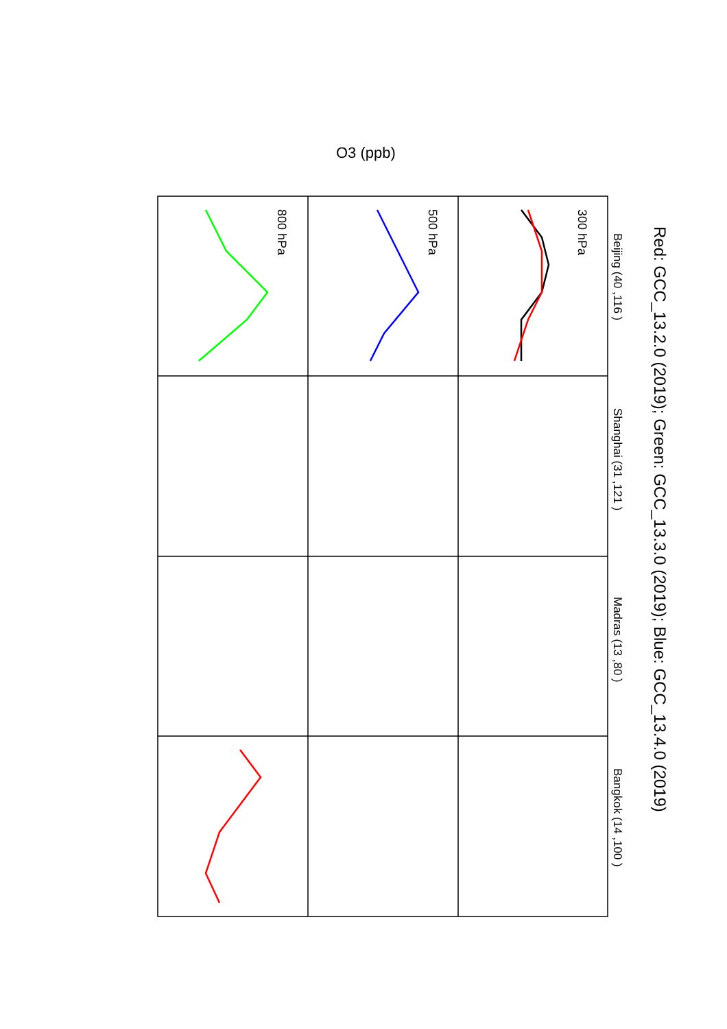O3 (ppb)
Red: GCC_13.2.0 (2019); Green: GCC_13.3.0 (2019); Blue: GCC_13.4.0 (2019)
Beijing (40 ,116 )
Shanghai (31 ,121 )
Madras (13 ,80 )
Bangkok (14 ,100 )
300 hPa
500 hPa
800 hPa